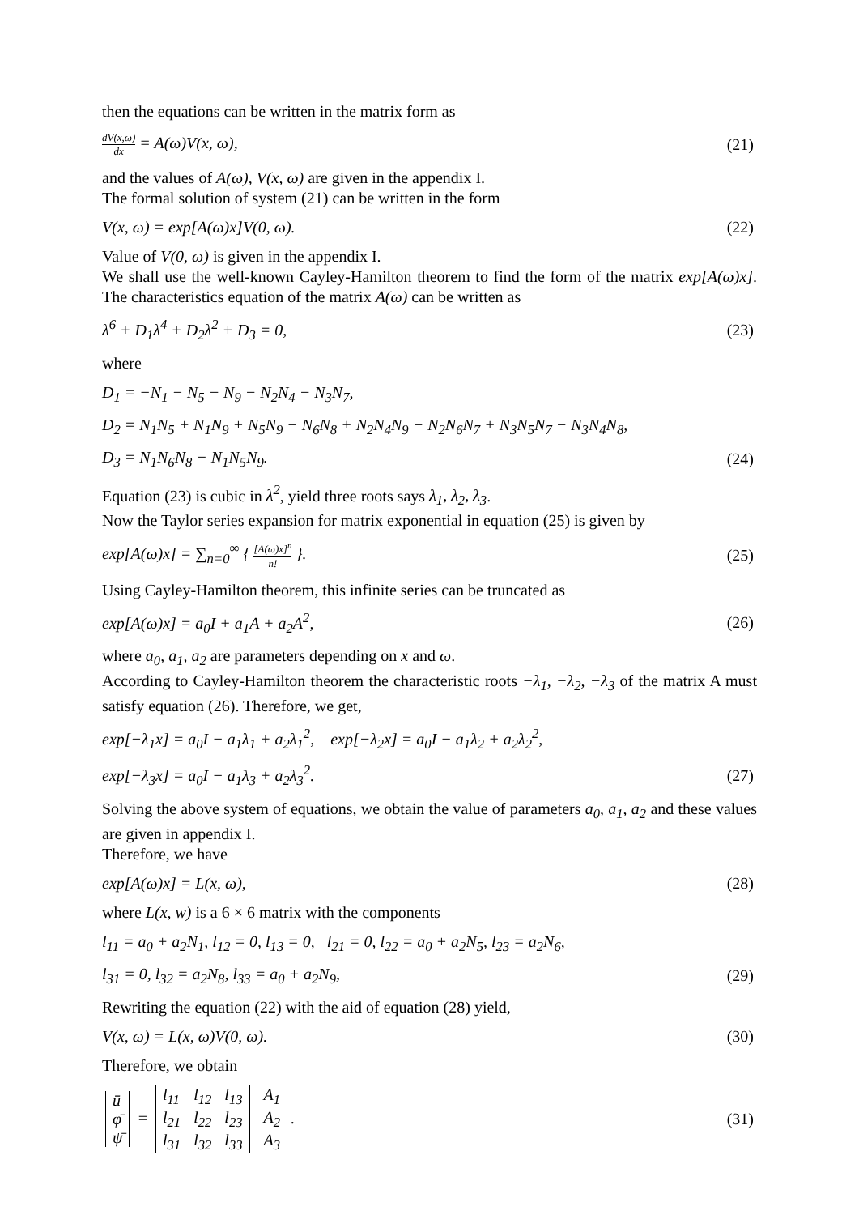then the equations can be written in the matrix form as
dV(x,ω) dx = A(ω)V(x, ω), (21)
and the values of A(ω), V(x, ω) are given in the appendix I.
The formal solution of system (21) can be written in the form
V(x, ω) = exp[A(ω)x]V(0, ω). (22)
Value of V(0, ω) is given in the appendix I.
We shall use the well-known Cayley-Hamilton theorem to find the form of the matrix exp[A(ω)x]. The characteristics equation of the matrix A(ω) can be written as
λ<sup>6</sup> + D<sub>1</sub>λ<sup>4</sup> + D<sub>2</sub>λ<sup>2</sup> + D<sub>3</sub> = 0, (23)
where
D<sub>1</sub> = −N<sub>1</sub> − N<sub>5</sub> − N<sub>9</sub> − N<sub>2</sub>N<sub>4</sub> − N<sub>3</sub>N<sub>7</sub>,
D<sub>2</sub> = N<sub>1</sub>N<sub>5</sub> + N<sub>1</sub>N<sub>9</sub> + N<sub>5</sub>N<sub>9</sub> − N<sub>6</sub>N<sub>8</sub> + N<sub>2</sub>N<sub>4</sub>N<sub>9</sub> − N<sub>2</sub>N<sub>6</sub>N<sub>7</sub> + N<sub>3</sub>N<sub>5</sub>N<sub>7</sub> − N<sub>3</sub>N<sub>4</sub>N<sub>8</sub>,
D<sub>3</sub> = N<sub>1</sub>N<sub>6</sub>N<sub>8</sub> − N<sub>1</sub>N<sub>5</sub>N<sub>9</sub>. (24)
Equation (23) is cubic in λ<sup>2</sup>, yield three roots says λ<sub>1</sub>, λ<sub>2</sub>, λ<sub>3</sub>.
Now the Taylor series expansion for matrix exponential in equation (25) is given by
exp[A(ω)x] = ∑<sub>n=0</sub><sup>∞</sup> { [A(ω)x]<sup>n</sup> n! }. (25)
Using Cayley-Hamilton theorem, this infinite series can be truncated as
exp[A(ω)x] = a<sub>0</sub>I + a<sub>1</sub>A + a<sub>2</sub>A<sup>2</sup>, (26)
where a<sub>0</sub>, a<sub>1</sub>, a<sub>2</sub> are parameters depending on x and ω.
According to Cayley-Hamilton theorem the characteristic roots −λ<sub>1</sub>, −λ<sub>2</sub>, −λ<sub>3</sub> of the matrix A must satisfy equation (26). Therefore, we get,
exp[−λ<sub>1</sub>x] = a<sub>0</sub>I − a<sub>1</sub>λ<sub>1</sub> + a<sub>2</sub>λ<sub>1</sub><sup>2</sup>, exp[−λ<sub>2</sub>x] = a<sub>0</sub>I − a<sub>1</sub>λ<sub>2</sub> + a<sub>2</sub>λ<sub>2</sub><sup>2</sup>,
exp[−λ<sub>3</sub>x] = a<sub>0</sub>I − a<sub>1</sub>λ<sub>3</sub> + a<sub>2</sub>λ<sub>3</sub><sup>2</sup>. (27)
Solving the above system of equations, we obtain the value of parameters a<sub>0</sub>, a<sub>1</sub>, a<sub>2</sub> and these values are given in appendix I.
Therefore, we have
exp[A(ω)x] = L(x, ω), (28)
where L(x, w) is a 6 × 6 matrix with the components
l<sub>11</sub> = a<sub>0</sub> + a<sub>2</sub>N<sub>1</sub>, l<sub>12</sub> = 0, l<sub>13</sub> = 0, l<sub>21</sub> = 0, l<sub>22</sub> = a<sub>0</sub> + a<sub>2</sub>N<sub>5</sub>, l<sub>23</sub> = a<sub>2</sub>N<sub>6</sub>,
l<sub>31</sub> = 0, l<sub>32</sub> = a<sub>2</sub>N<sub>8</sub>, l<sub>33</sub> = a<sub>0</sub> + a<sub>2</sub>N<sub>9</sub>, (29)
Rewriting the equation (22) with the aid of equation (28) yield,
V(x, ω) = L(x, ω)V(0, ω). (30)
Therefore, we obtain
| ū |
| φ̄ |
| ψ̄ |
=
| l<sub>11</sub> | l<sub>12</sub> | l<sub>13</sub> |
| l<sub>21</sub> | l<sub>22</sub> | l<sub>23</sub> |
| l<sub>31</sub> | l<sub>32</sub> | l<sub>33</sub> |
| A<sub>1</sub> |
| A<sub>2</sub> |
| A<sub>3</sub> |
. (31)